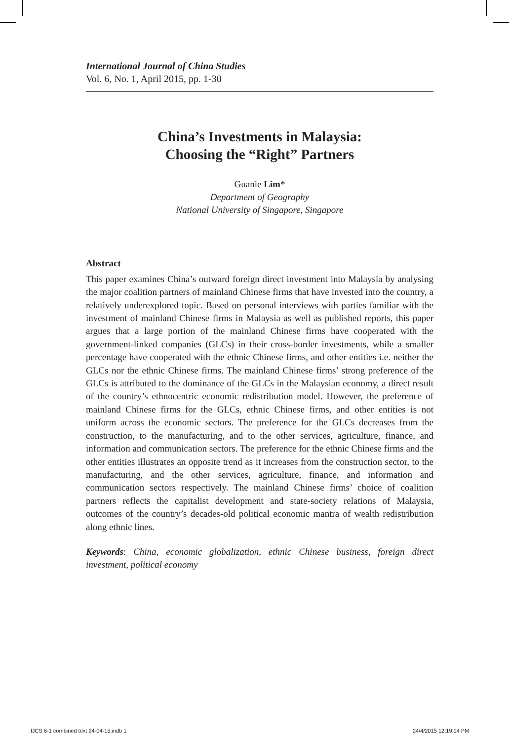International Journal of China Studies
Vol. 6, No. 1, April 2015, pp. 1-30
China’s Investments in Malaysia:
Choosing the “Right” Partners
Guanie Lim*
Department of Geography
National University of Singapore, Singapore
Abstract
This paper examines China’s outward foreign direct investment into Malaysia by analysing the major coalition partners of mainland Chinese firms that have invested into the country, a relatively underexplored topic. Based on personal interviews with parties familiar with the investment of mainland Chinese firms in Malaysia as well as published reports, this paper argues that a large portion of the mainland Chinese firms have cooperated with the government-linked companies (GLCs) in their cross-border investments, while a smaller percentage have cooperated with the ethnic Chinese firms, and other entities i.e. neither the GLCs nor the ethnic Chinese firms. The mainland Chinese firms’ strong preference of the GLCs is attributed to the dominance of the GLCs in the Malaysian economy, a direct result of the country’s ethnocentric economic redistribution model. However, the preference of mainland Chinese firms for the GLCs, ethnic Chinese firms, and other entities is not uniform across the economic sectors. The preference for the GLCs decreases from the construction, to the manufacturing, and to the other services, agriculture, finance, and information and communication sectors. The preference for the ethnic Chinese firms and the other entities illustrates an opposite trend as it increases from the construction sector, to the manufacturing, and the other services, agriculture, finance, and information and communication sectors respectively. The mainland Chinese firms’ choice of coalition partners reflects the capitalist development and state-society relations of Malaysia, outcomes of the country’s decades-old political economic mantra of wealth redistribution along ethnic lines.
Keywords: China, economic globalization, ethnic Chinese business, foreign direct investment, political economy
IJCS 6-1 combined text 24-04-15.indb 1
24/4/2015 12:19:14 PM